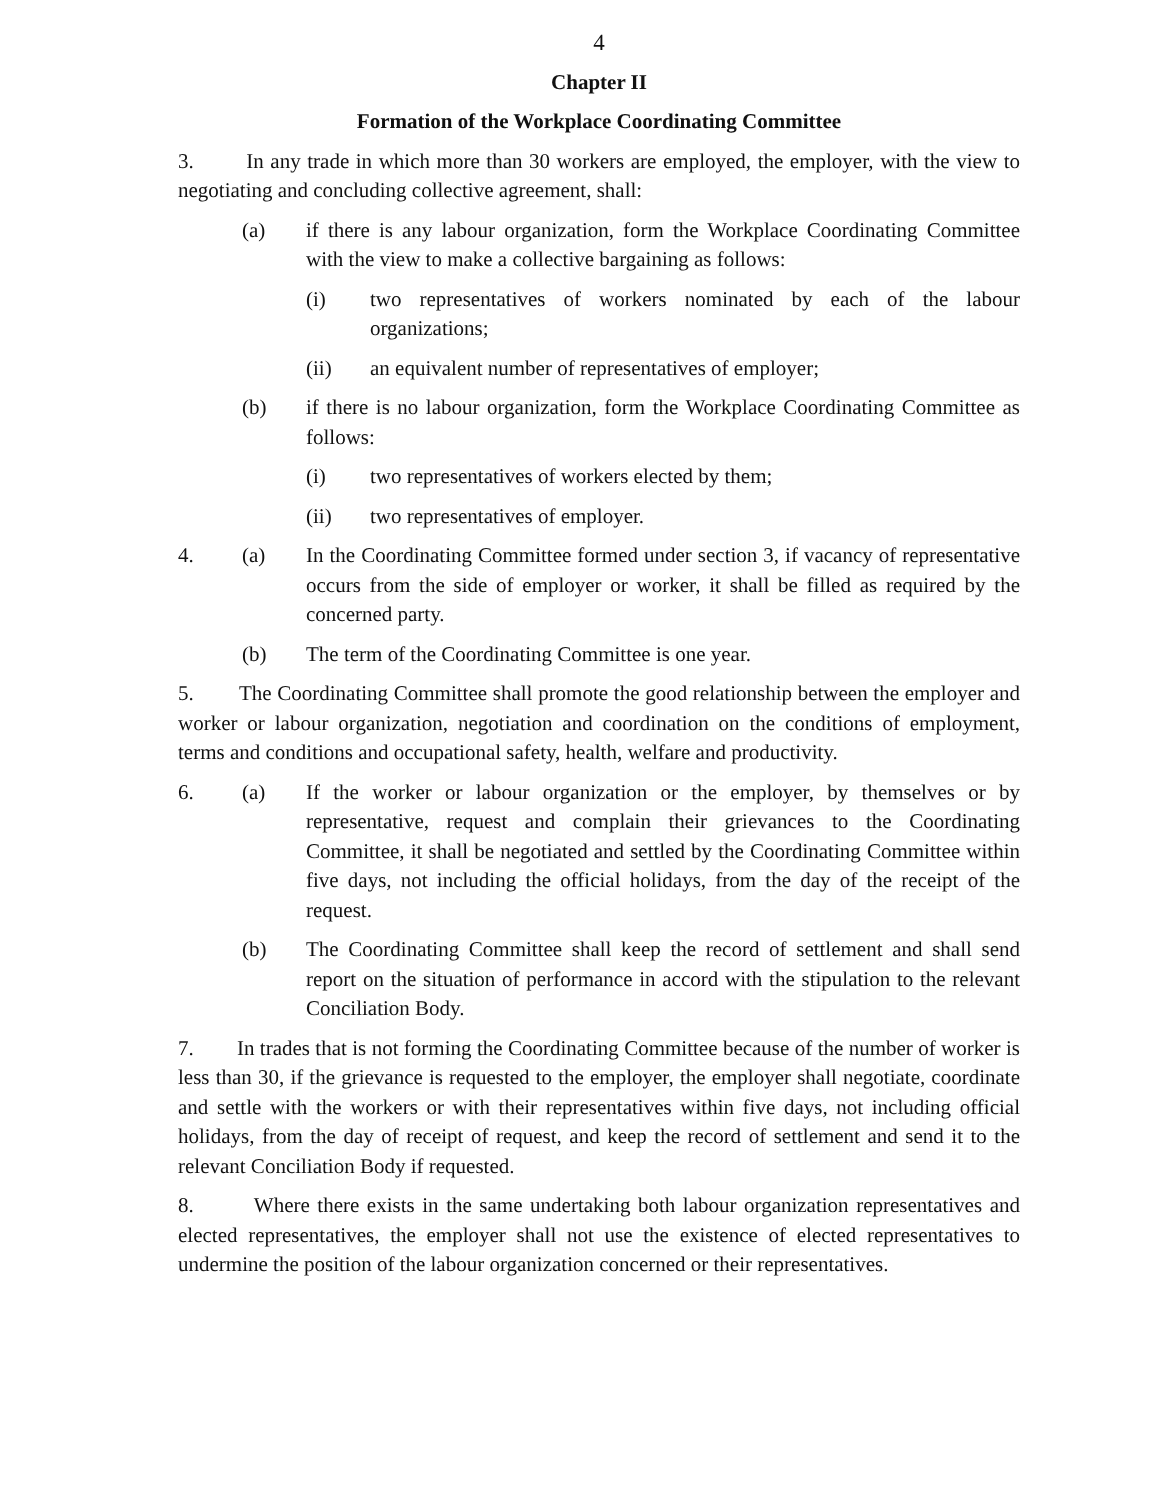4
Chapter II
Formation of the Workplace Coordinating Committee
3. In any trade in which more than 30 workers are employed, the employer, with the view to negotiating and concluding collective agreement, shall:
(a) if there is any labour organization, form the Workplace Coordinating Committee with the view to make a collective bargaining as follows:
(i) two representatives of workers nominated by each of the labour organizations;
(ii) an equivalent number of representatives of employer;
(b) if there is no labour organization, form the Workplace Coordinating Committee as follows:
(i) two representatives of workers elected by them;
(ii) two representatives of employer.
4. (a) In the Coordinating Committee formed under section 3, if vacancy of representative occurs from the side of employer or worker, it shall be filled as required by the concerned party.
(b) The term of the Coordinating Committee is one year.
5. The Coordinating Committee shall promote the good relationship between the employer and worker or labour organization, negotiation and coordination on the conditions of employment, terms and conditions and occupational safety, health, welfare and productivity.
6. (a) If the worker or labour organization or the employer, by themselves or by representative, request and complain their grievances to the Coordinating Committee, it shall be negotiated and settled by the Coordinating Committee within five days, not including the official holidays, from the day of the receipt of the request.
(b) The Coordinating Committee shall keep the record of settlement and shall send report on the situation of performance in accord with the stipulation to the relevant Conciliation Body.
7. In trades that is not forming the Coordinating Committee because of the number of worker is less than 30, if the grievance is requested to the employer, the employer shall negotiate, coordinate and settle with the workers or with their representatives within five days, not including official holidays, from the day of receipt of request, and keep the record of settlement and send it to the relevant Conciliation Body if requested.
8. Where there exists in the same undertaking both labour organization representatives and elected representatives, the employer shall not use the existence of elected representatives to undermine the position of the labour organization concerned or their representatives.